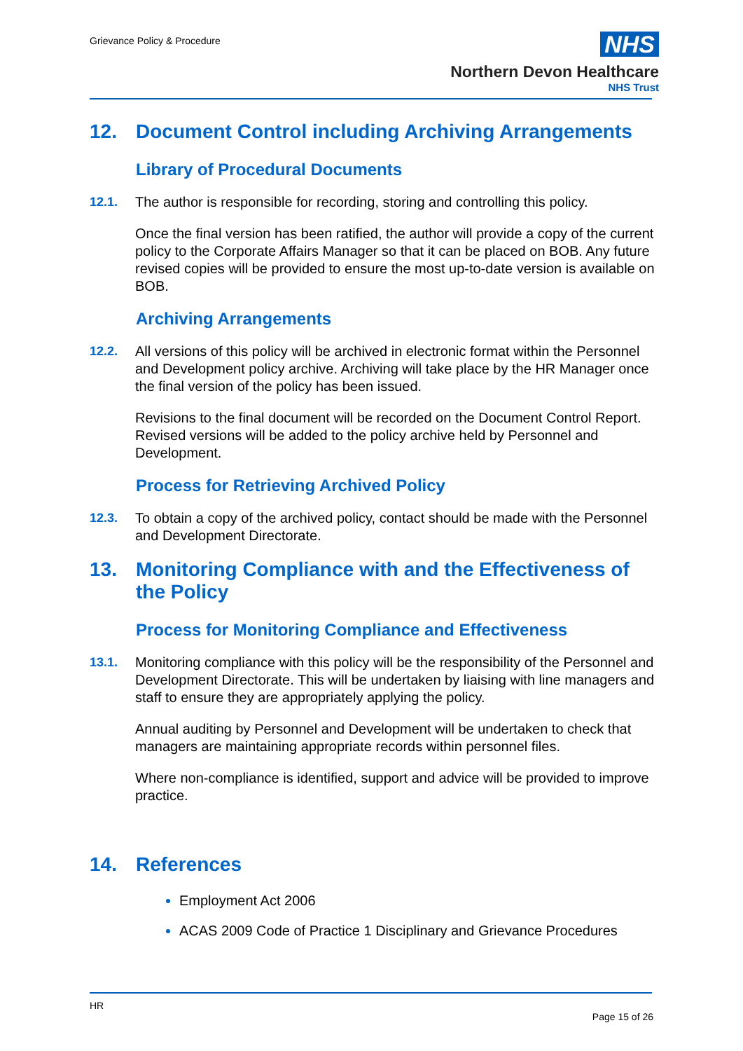Grievance Policy & Procedure
NHS
Northern Devon Healthcare
NHS Trust
12. Document Control including Archiving Arrangements
Library of Procedural Documents
12.1. The author is responsible for recording, storing and controlling this policy.
Once the final version has been ratified, the author will provide a copy of the current policy to the Corporate Affairs Manager so that it can be placed on BOB. Any future revised copies will be provided to ensure the most up-to-date version is available on BOB.
Archiving Arrangements
12.2. All versions of this policy will be archived in electronic format within the Personnel and Development policy archive. Archiving will take place by the HR Manager once the final version of the policy has been issued.
Revisions to the final document will be recorded on the Document Control Report. Revised versions will be added to the policy archive held by Personnel and Development.
Process for Retrieving Archived Policy
12.3. To obtain a copy of the archived policy, contact should be made with the Personnel and Development Directorate.
13. Monitoring Compliance with and the Effectiveness of the Policy
Process for Monitoring Compliance and Effectiveness
13.1. Monitoring compliance with this policy will be the responsibility of the Personnel and Development Directorate. This will be undertaken by liaising with line managers and staff to ensure they are appropriately applying the policy.
Annual auditing by Personnel and Development will be undertaken to check that managers are maintaining appropriate records within personnel files.
Where non-compliance is identified, support and advice will be provided to improve practice.
14. References
Employment Act 2006
ACAS 2009 Code of Practice 1 Disciplinary and Grievance Procedures
HR
Page 15 of 26